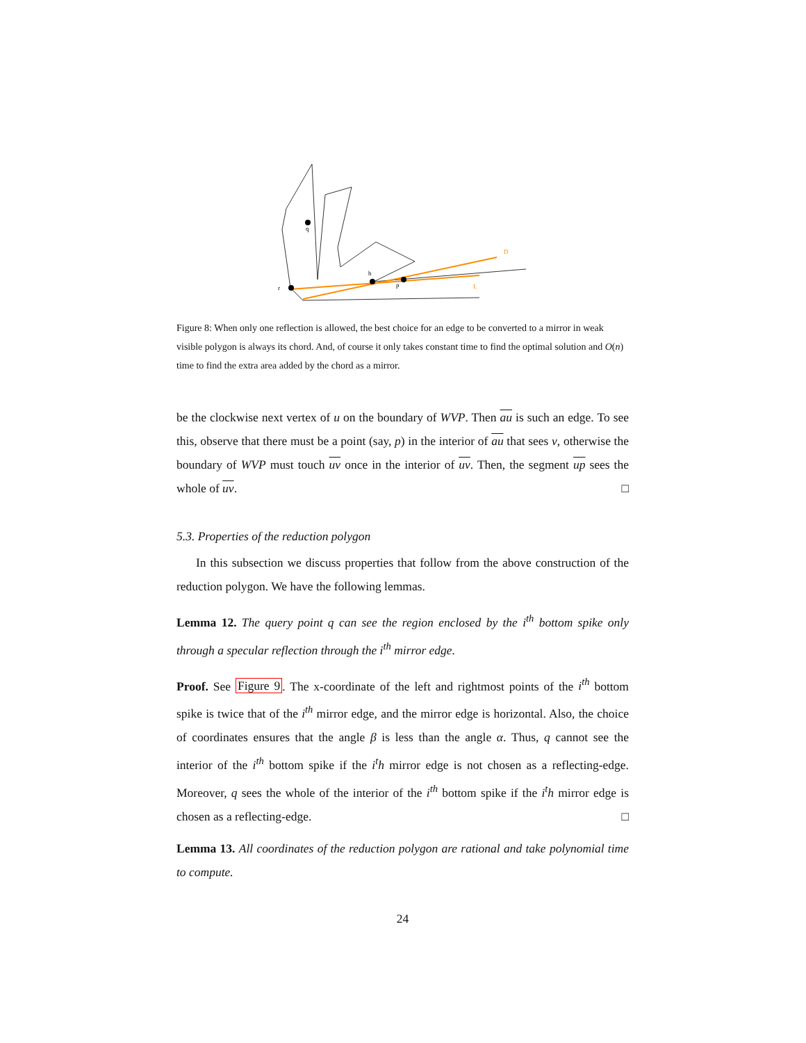q
r
b
p
D
L
Figure 8: When only one reflection is allowed, the best choice for an edge to be converted to a mirror in weak visible polygon is always its chord. And, of course it only takes constant time to find the optimal solution and O(n) time to find the extra area added by the chord as a mirror.
be the clockwise next vertex of u on the boundary of WVP. Then au is such an edge. To see this, observe that there must be a point (say, p) in the interior of au that sees v, otherwise the boundary of WVP must touch uv once in the interior of uv. Then, the segment up sees the whole of uv. □
5.3. Properties of the reduction polygon
In this subsection we discuss properties that follow from the above construction of the reduction polygon. We have the following lemmas.
Lemma 12. The query point q can see the region enclosed by the i<sup>th</sup> bottom spike only through a specular reflection through the i<sup>th</sup> mirror edge.
Proof. See Figure 9. The x-coordinate of the left and rightmost points of the i<sup>th</sup> bottom spike is twice that of the i<sup>th</sup> mirror edge, and the mirror edge is horizontal. Also, the choice of coordinates ensures that the angle β is less than the angle α. Thus, q cannot see the interior of the i<sup>th</sup> bottom spike if the i<sup>t</sup>h mirror edge is not chosen as a reflecting-edge. Moreover, q sees the whole of the interior of the i<sup>th</sup> bottom spike if the i<sup>t</sup>h mirror edge is chosen as a reflecting-edge. □
Lemma 13. All coordinates of the reduction polygon are rational and take polynomial time to compute.
24